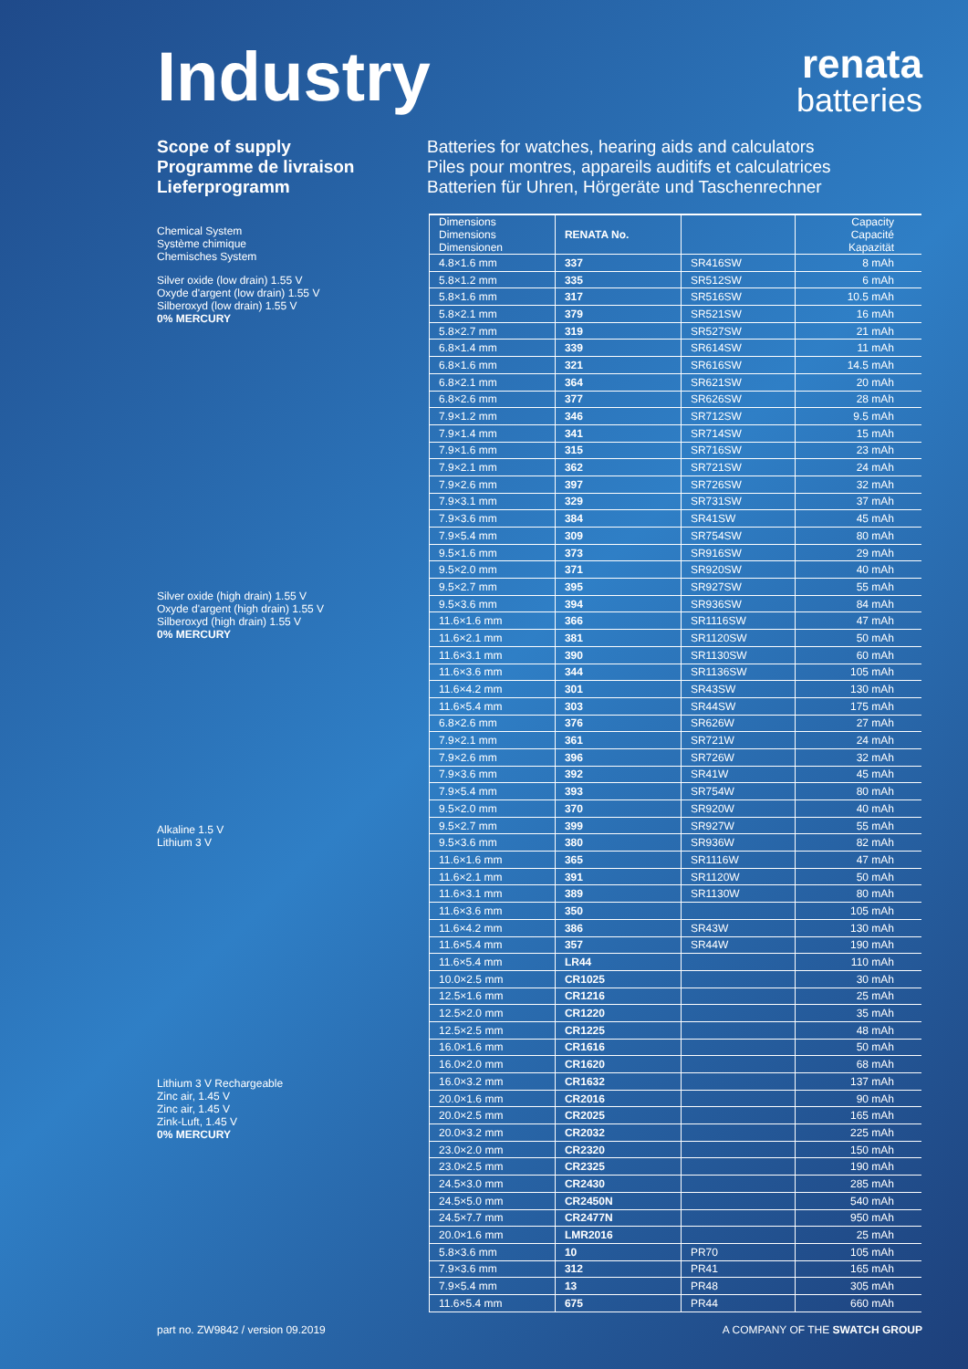Industry
renata
batteries
Scope of supply
Programme de livraison
Lieferprogramm
Batteries for watches, hearing aids and calculators
Piles pour montres, appareils auditifs et calculatrices
Batterien für Uhren, Hörgeräte und Taschenrechner
Chemical System
Système chimique
Chemisches System
Silver oxide (low drain) 1.55 V
Oxyde d'argent (low drain) 1.55 V
Silberoxyd (low drain) 1.55 V
0% MERCURY
Silver oxide (high drain) 1.55 V
Oxyde d'argent (high drain) 1.55 V
Silberoxyd (high drain) 1.55 V
0% MERCURY
Alkaline 1.5 V
Lithium 3 V
Lithium 3 V Rechargeable
Zinc air, 1.45 V
Zinc air, 1.45 V
Zink-Luft, 1.45 V
0% MERCURY
| Dimensions Dimensions Dimensionen | RENATA No. | | Capacity Capacité Kapazität |
| --- | --- | --- | --- |
| 4.8×1.6 mm | 337 | SR416SW | 8 mAh |
| 5.8×1.2 mm | 335 | SR512SW | 6 mAh |
| 5.8×1.6 mm | 317 | SR516SW | 10.5 mAh |
| 5.8×2.1 mm | 379 | SR521SW | 16 mAh |
| 5.8×2.7 mm | 319 | SR527SW | 21 mAh |
| 6.8×1.4 mm | 339 | SR614SW | 11 mAh |
| 6.8×1.6 mm | 321 | SR616SW | 14.5 mAh |
| 6.8×2.1 mm | 364 | SR621SW | 20 mAh |
| 6.8×2.6 mm | 377 | SR626SW | 28 mAh |
| 7.9×1.2 mm | 346 | SR712SW | 9.5 mAh |
| 7.9×1.4 mm | 341 | SR714SW | 15 mAh |
| 7.9×1.6 mm | 315 | SR716SW | 23 mAh |
| 7.9×2.1 mm | 362 | SR721SW | 24 mAh |
| 7.9×2.6 mm | 397 | SR726SW | 32 mAh |
| 7.9×3.1 mm | 329 | SR731SW | 37 mAh |
| 7.9×3.6 mm | 384 | SR41SW | 45 mAh |
| 7.9×5.4 mm | 309 | SR754SW | 80 mAh |
| 9.5×1.6 mm | 373 | SR916SW | 29 mAh |
| 9.5×2.0 mm | 371 | SR920SW | 40 mAh |
| 9.5×2.7 mm | 395 | SR927SW | 55 mAh |
| 9.5×3.6 mm | 394 | SR936SW | 84 mAh |
| 11.6×1.6 mm | 366 | SR1116SW | 47 mAh |
| 11.6×2.1 mm | 381 | SR1120SW | 50 mAh |
| 11.6×3.1 mm | 390 | SR1130SW | 60 mAh |
| 11.6×3.6 mm | 344 | SR1136SW | 105 mAh |
| 11.6×4.2 mm | 301 | SR43SW | 130 mAh |
| 11.6×5.4 mm | 303 | SR44SW | 175 mAh |
| 6.8×2.6 mm | 376 | SR626W | 27 mAh |
| 7.9×2.1 mm | 361 | SR721W | 24 mAh |
| 7.9×2.6 mm | 396 | SR726W | 32 mAh |
| 7.9×3.6 mm | 392 | SR41W | 45 mAh |
| 7.9×5.4 mm | 393 | SR754W | 80 mAh |
| 9.5×2.0 mm | 370 | SR920W | 40 mAh |
| 9.5×2.7 mm | 399 | SR927W | 55 mAh |
| 9.5×3.6 mm | 380 | SR936W | 82 mAh |
| 11.6×1.6 mm | 365 | SR1116W | 47 mAh |
| 11.6×2.1 mm | 391 | SR1120W | 50 mAh |
| 11.6×3.1 mm | 389 | SR1130W | 80 mAh |
| 11.6×3.6 mm | 350 | | 105 mAh |
| 11.6×4.2 mm | 386 | SR43W | 130 mAh |
| 11.6×5.4 mm | 357 | SR44W | 190 mAh |
| 11.6×5.4 mm | LR44 | | 110 mAh |
| 10.0×2.5 mm | CR1025 | | 30 mAh |
| 12.5×1.6 mm | CR1216 | | 25 mAh |
| 12.5×2.0 mm | CR1220 | | 35 mAh |
| 12.5×2.5 mm | CR1225 | | 48 mAh |
| 16.0×1.6 mm | CR1616 | | 50 mAh |
| 16.0×2.0 mm | CR1620 | | 68 mAh |
| 16.0×3.2 mm | CR1632 | | 137 mAh |
| 20.0×1.6 mm | CR2016 | | 90 mAh |
| 20.0×2.5 mm | CR2025 | | 165 mAh |
| 20.0×3.2 mm | CR2032 | | 225 mAh |
| 23.0×2.0 mm | CR2320 | | 150 mAh |
| 23.0×2.5 mm | CR2325 | | 190 mAh |
| 24.5×3.0 mm | CR2430 | | 285 mAh |
| 24.5×5.0 mm | CR2450N | | 540 mAh |
| 24.5×7.7 mm | CR2477N | | 950 mAh |
| 20.0×1.6 mm | LMR2016 | | 25 mAh |
| 5.8×3.6 mm | 10 | PR70 | 105 mAh |
| 7.9×3.6 mm | 312 | PR41 | 165 mAh |
| 7.9×5.4 mm | 13 | PR48 | 305 mAh |
| 11.6×5.4 mm | 675 | PR44 | 660 mAh |
part no. ZW9842 / version 09.2019 A COMPANY OF THE SWATCH GROUP